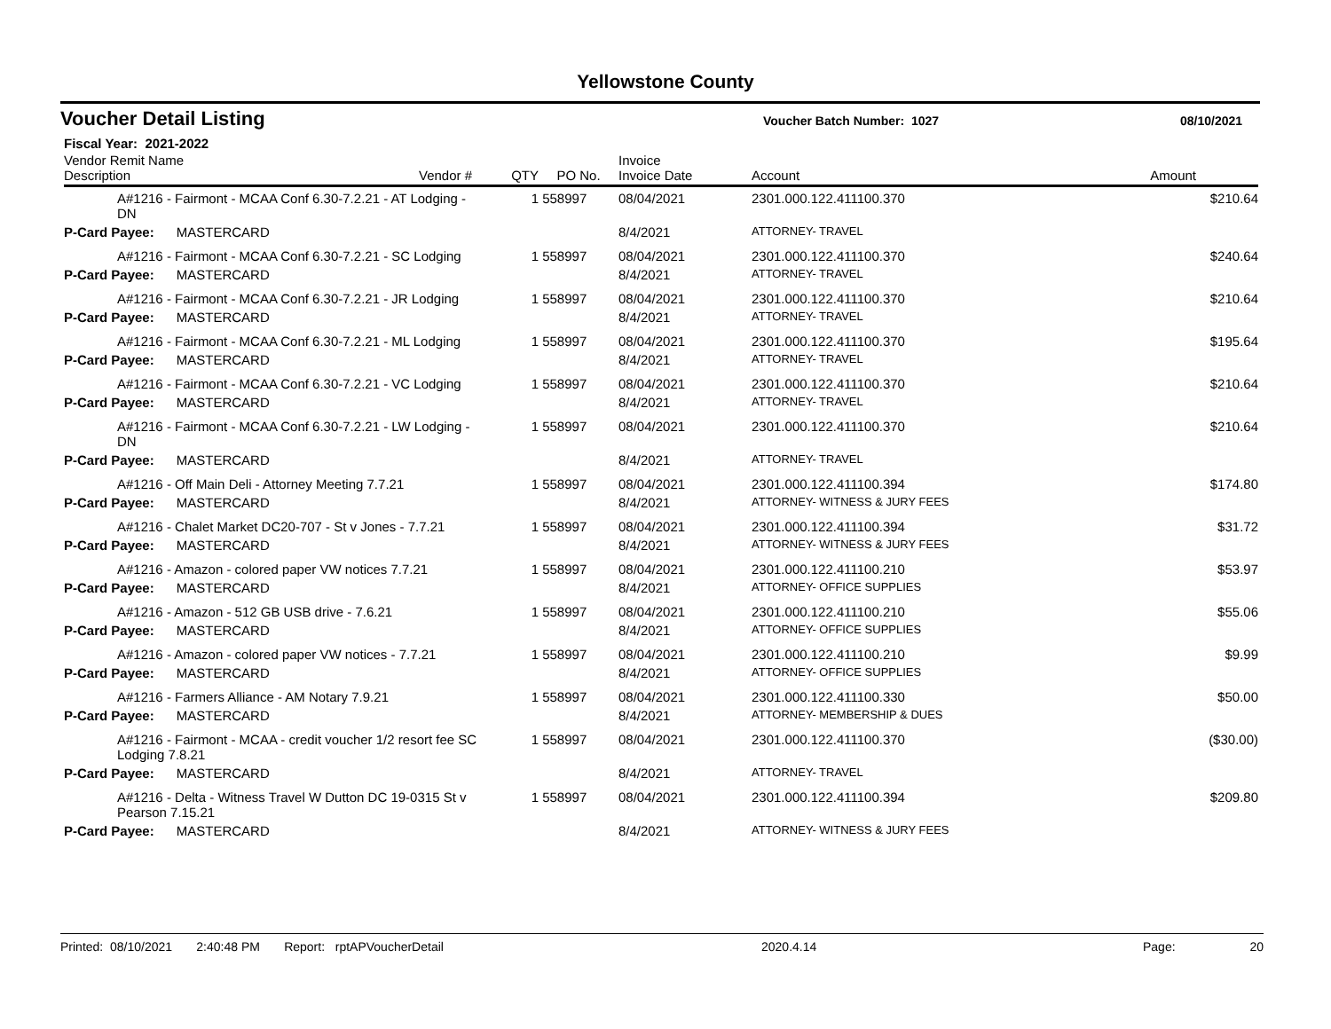Yellowstone County
Voucher Detail Listing
Voucher Batch Number: 1027 08/10/2021
Fiscal Year: 2021-2022
| Vendor Remit Name Description | Vendor # | QTY | PO No. | Invoice Invoice Date | Account | Amount |
| --- | --- | --- | --- | --- | --- | --- |
| A#1216 - Fairmont - MCAA Conf 6.30-7.2.21 - AT Lodging - DN | | 1 | 558997 | 08/04/2021 | 2301.000.122.411100.370 | $210.64 |
| P-Card Payee: MASTERCARD | | | | 8/4/2021 | ATTORNEY- TRAVEL | |
| A#1216 - Fairmont - MCAA Conf 6.30-7.2.21 - SC Lodging | | 1 | 558997 | 08/04/2021 | 2301.000.122.411100.370 | $240.64 |
| P-Card Payee: MASTERCARD | | | | 8/4/2021 | ATTORNEY- TRAVEL | |
| A#1216 - Fairmont - MCAA Conf 6.30-7.2.21 - JR Lodging | | 1 | 558997 | 08/04/2021 | 2301.000.122.411100.370 | $210.64 |
| P-Card Payee: MASTERCARD | | | | 8/4/2021 | ATTORNEY- TRAVEL | |
| A#1216 - Fairmont - MCAA Conf 6.30-7.2.21 - ML Lodging | | 1 | 558997 | 08/04/2021 | 2301.000.122.411100.370 | $195.64 |
| P-Card Payee: MASTERCARD | | | | 8/4/2021 | ATTORNEY- TRAVEL | |
| A#1216 - Fairmont - MCAA Conf 6.30-7.2.21 - VC Lodging | | 1 | 558997 | 08/04/2021 | 2301.000.122.411100.370 | $210.64 |
| P-Card Payee: MASTERCARD | | | | 8/4/2021 | ATTORNEY- TRAVEL | |
| A#1216 - Fairmont - MCAA Conf 6.30-7.2.21 - LW Lodging - DN | | 1 | 558997 | 08/04/2021 | 2301.000.122.411100.370 | $210.64 |
| P-Card Payee: MASTERCARD | | | | 8/4/2021 | ATTORNEY- TRAVEL | |
| A#1216 - Off Main Deli - Attorney Meeting 7.7.21 | | 1 | 558997 | 08/04/2021 | 2301.000.122.411100.394 | $174.80 |
| P-Card Payee: MASTERCARD | | | | 8/4/2021 | ATTORNEY- WITNESS & JURY FEES | |
| A#1216 - Chalet Market DC20-707 - St v Jones - 7.7.21 | | 1 | 558997 | 08/04/2021 | 2301.000.122.411100.394 | $31.72 |
| P-Card Payee: MASTERCARD | | | | 8/4/2021 | ATTORNEY- WITNESS & JURY FEES | |
| A#1216 - Amazon - colored paper VW notices 7.7.21 | | 1 | 558997 | 08/04/2021 | 2301.000.122.411100.210 | $53.97 |
| P-Card Payee: MASTERCARD | | | | 8/4/2021 | ATTORNEY- OFFICE SUPPLIES | |
| A#1216 - Amazon - 512 GB USB drive - 7.6.21 | | 1 | 558997 | 08/04/2021 | 2301.000.122.411100.210 | $55.06 |
| P-Card Payee: MASTERCARD | | | | 8/4/2021 | ATTORNEY- OFFICE SUPPLIES | |
| A#1216 - Amazon - colored paper VW notices - 7.7.21 | | 1 | 558997 | 08/04/2021 | 2301.000.122.411100.210 | $9.99 |
| P-Card Payee: MASTERCARD | | | | 8/4/2021 | ATTORNEY- OFFICE SUPPLIES | |
| A#1216 - Farmers Alliance - AM Notary 7.9.21 | | 1 | 558997 | 08/04/2021 | 2301.000.122.411100.330 | $50.00 |
| P-Card Payee: MASTERCARD | | | | 8/4/2021 | ATTORNEY- MEMBERSHIP & DUES | |
| A#1216 - Fairmont - MCAA - credit voucher 1/2 resort fee SC Lodging 7.8.21 | | 1 | 558997 | 08/04/2021 | 2301.000.122.411100.370 | ($30.00) |
| P-Card Payee: MASTERCARD | | | | 8/4/2021 | ATTORNEY- TRAVEL | |
| A#1216 - Delta - Witness Travel W Dutton DC 19-0315 St v Pearson 7.15.21 | | 1 | 558997 | 08/04/2021 | 2301.000.122.411100.394 | $209.80 |
| P-Card Payee: MASTERCARD | | | | 8/4/2021 | ATTORNEY- WITNESS & JURY FEES | |
Printed: 08/10/2021 2:40:48 PM Report: rptAPVoucherDetail 2020.4.14 Page: 20